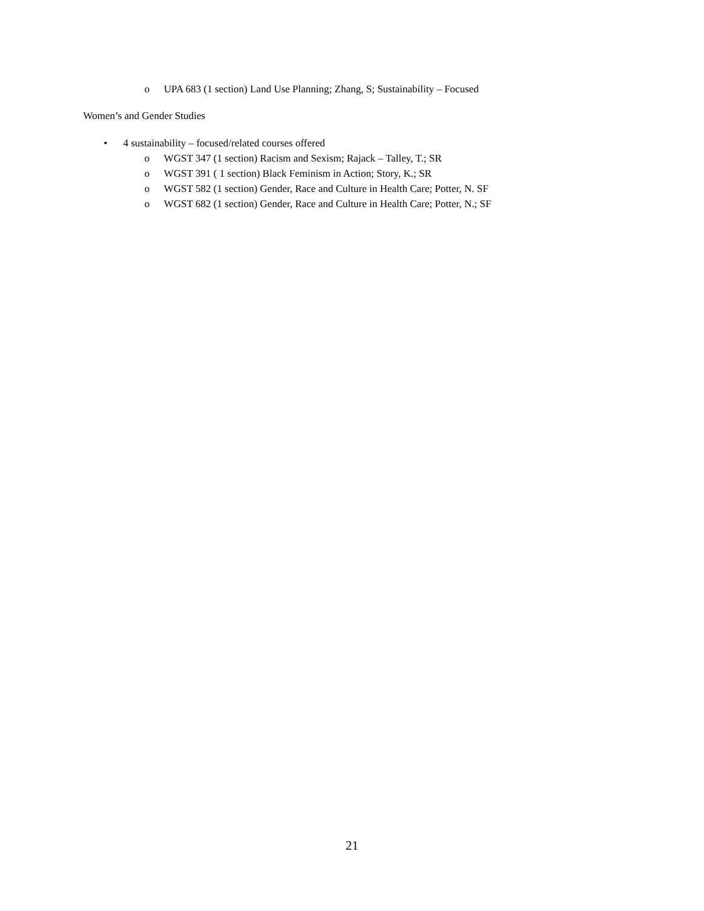o UPA 683 (1 section) Land Use Planning; Zhang, S; Sustainability – Focused
Women’s and Gender Studies
• 4 sustainability – focused/related courses offered
o WGST 347 (1 section) Racism and Sexism; Rajack – Talley, T.; SR
o WGST 391 ( 1 section) Black Feminism in Action; Story, K.; SR
o WGST 582 (1 section) Gender, Race and Culture in Health Care; Potter, N. SF
o WGST 682 (1 section) Gender, Race and Culture in Health Care; Potter, N.; SF
21